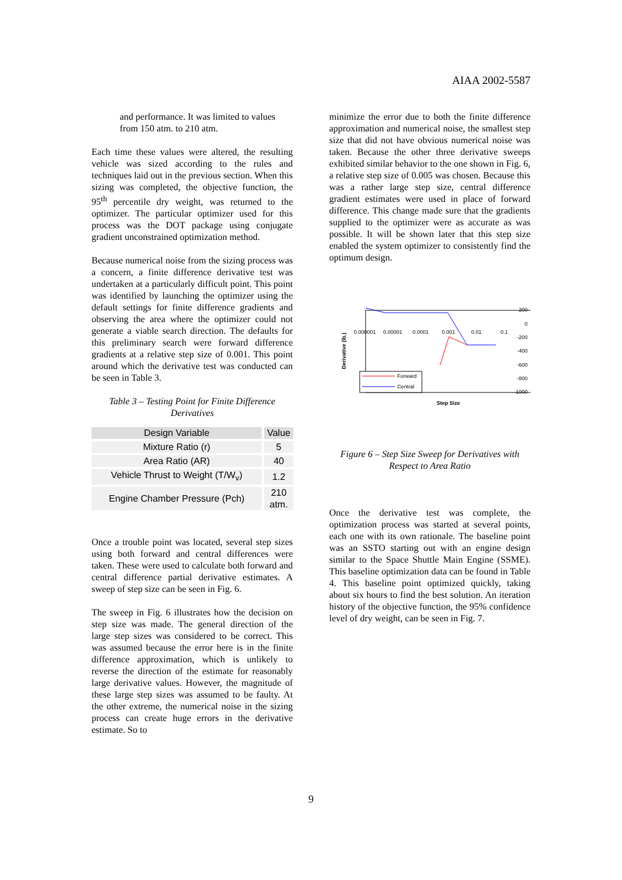AIAA 2002-5587
and performance. It was limited to values from 150 atm. to 210 atm.
Each time these values were altered, the resulting vehicle was sized according to the rules and techniques laid out in the previous section. When this sizing was completed, the objective function, the 95<sup>th</sup> percentile dry weight, was returned to the optimizer. The particular optimizer used for this process was the DOT package using conjugate gradient unconstrained optimization method.
Because numerical noise from the sizing process was a concern, a finite difference derivative test was undertaken at a particularly difficult point. This point was identified by launching the optimizer using the default settings for finite difference gradients and observing the area where the optimizer could not generate a viable search direction. The defaults for this preliminary search were forward difference gradients at a relative step size of 0.001. This point around which the derivative test was conducted can be seen in Table 3.
Table 3 – Testing Point for Finite Difference Derivatives
| Design Variable | Value |
| --- | --- |
| Mixture Ratio (r) | 5 |
| Area Ratio (AR) | 40 |
| Vehicle Thrust to Weight (T/W<sub>v</sub>) | 1.2 |
| Engine Chamber Pressure (Pch) | 210 atm. |
Once a trouble point was located, several step sizes using both forward and central differences were taken. These were used to calculate both forward and central difference partial derivative estimates. A sweep of step size can be seen in Fig. 6.
The sweep in Fig. 6 illustrates how the decision on step size was made. The general direction of the large step sizes was considered to be correct. This was assumed because the error here is in the finite difference approximation, which is unlikely to reverse the direction of the estimate for reasonably large derivative values. However, the magnitude of these large step sizes was assumed to be faulty. At the other extreme, the numerical noise in the sizing process can create huge errors in the derivative estimate. So to
minimize the error due to both the finite difference approximation and numerical noise, the smallest step size that did not have obvious numerical noise was taken. Because the other three derivative sweeps exhibited similar behavior to the one shown in Fig. 6, a relative step size of 0.005 was chosen. Because this was a rather large step size, central difference gradient estimates were used in place of forward difference. This change made sure that the gradients supplied to the optimizer were as accurate as was possible. It will be shown later that this step size enabled the system optimizer to consistently find the optimum design.
Derivative (lb.)
200
0
-200
-400
-600
-800
-1000
0.000001
0.00001
0.0001
0.001
0.01
0.1
Forward
Central
Step Size
Figure 6 – Step Size Sweep for Derivatives with Respect to Area Ratio
Once the derivative test was complete, the optimization process was started at several points, each one with its own rationale. The baseline point was an SSTO starting out with an engine design similar to the Space Shuttle Main Engine (SSME). This baseline optimization data can be found in Table 4. This baseline point optimized quickly, taking about six hours to find the best solution. An iteration history of the objective function, the 95% confidence level of dry weight, can be seen in Fig. 7.
9